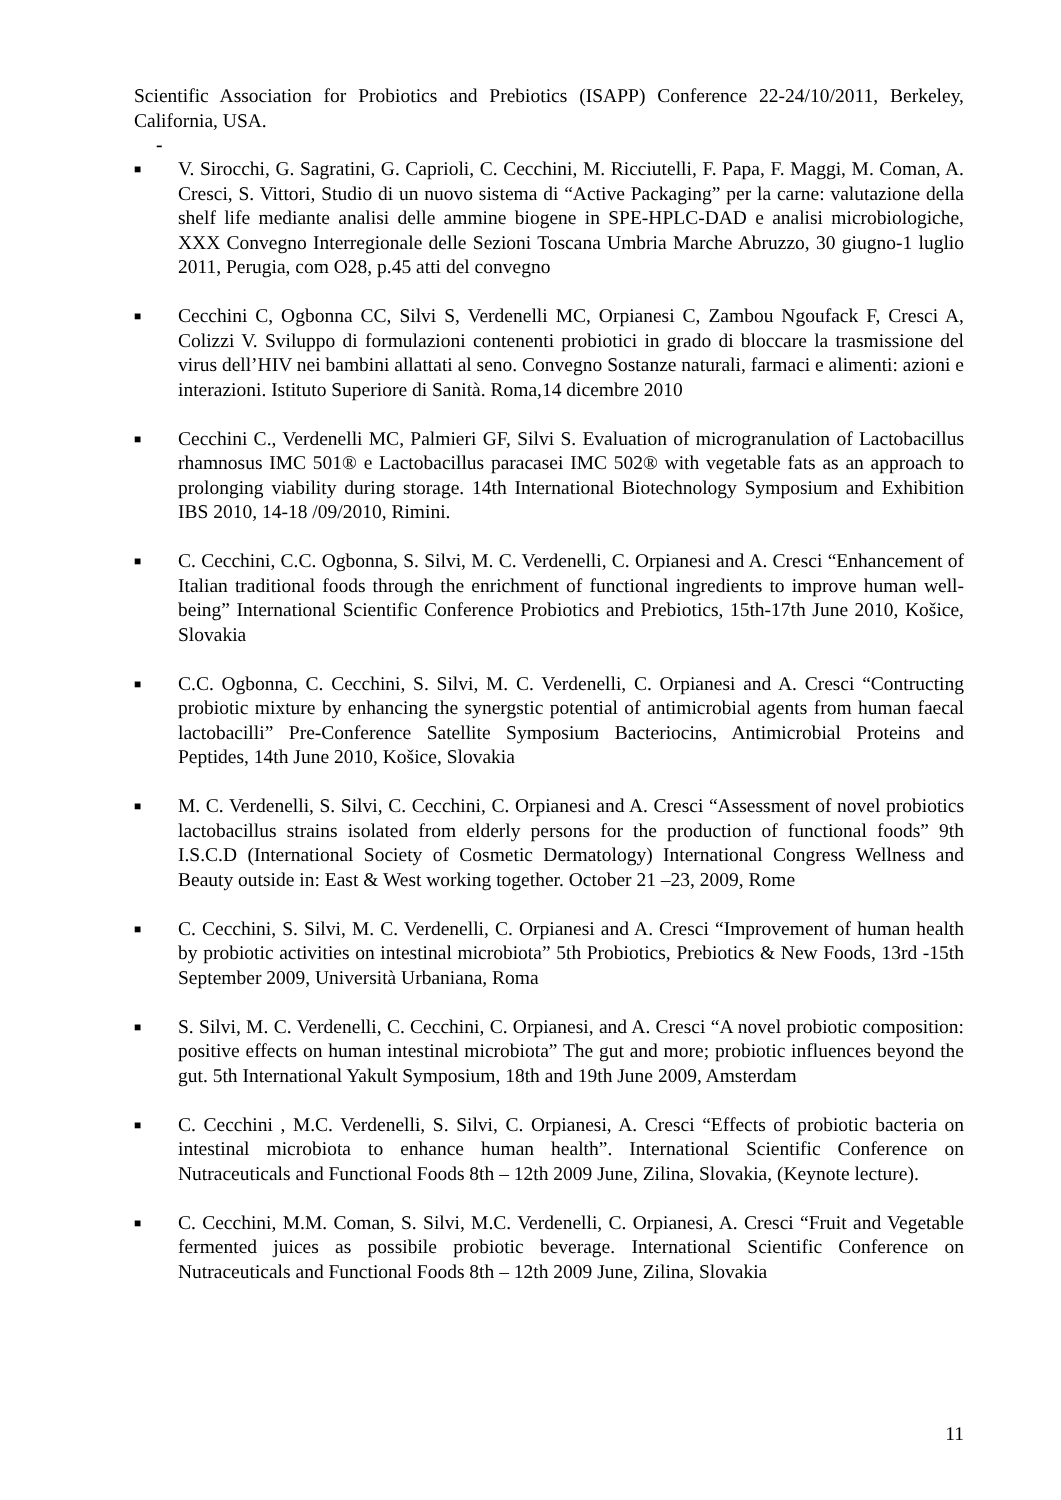Scientific Association for Probiotics and Prebiotics (ISAPP) Conference 22-24/10/2011, Berkeley, California, USA.
-
■ V. Sirocchi, G. Sagratini, G. Caprioli, C. Cecchini, M. Ricciutelli, F. Papa, F. Maggi, M. Coman, A. Cresci, S. Vittori, Studio di un nuovo sistema di “Active Packaging” per la carne: valutazione della shelf life mediante analisi delle ammine biogene in SPE-HPLC-DAD e analisi microbiologiche, XXX Convegno Interregionale delle Sezioni Toscana Umbria Marche Abruzzo, 30 giugno-1 luglio 2011, Perugia, com O28, p.45 atti del convegno
■ Cecchini C, Ogbonna CC, Silvi S, Verdenelli MC, Orpianesi C, Zambou Ngoufack F, Cresci A, Colizzi V. Sviluppo di formulazioni contenenti probiotici in grado di bloccare la trasmissione del virus dell’HIV nei bambini allattati al seno. Convegno Sostanze naturali, farmaci e alimenti: azioni e interazioni. Istituto Superiore di Sanità. Roma,14 dicembre 2010
■ Cecchini C., Verdenelli MC, Palmieri GF, Silvi S. Evaluation of microgranulation of Lactobacillus rhamnosus IMC 501® e Lactobacillus paracasei IMC 502® with vegetable fats as an approach to prolonging viability during storage. 14th International Biotechnology Symposium and Exhibition IBS 2010, 14-18 /09/2010, Rimini.
■ C. Cecchini, C.C. Ogbonna, S. Silvi, M. C. Verdenelli, C. Orpianesi and A. Cresci “Enhancement of Italian traditional foods through the enrichment of functional ingredients to improve human well-being” International Scientific Conference Probiotics and Prebiotics, 15th-17th June 2010, Košice, Slovakia
■ C.C. Ogbonna, C. Cecchini, S. Silvi, M. C. Verdenelli, C. Orpianesi and A. Cresci “Contructing probiotic mixture by enhancing the synergstic potential of antimicrobial agents from human faecal lactobacilli” Pre-Conference Satellite Symposium Bacteriocins, Antimicrobial Proteins and Peptides, 14th June 2010, Košice, Slovakia
■ M. C. Verdenelli, S. Silvi, C. Cecchini, C. Orpianesi and A. Cresci “Assessment of novel probiotics lactobacillus strains isolated from elderly persons for the production of functional foods” 9th I.S.C.D (International Society of Cosmetic Dermatology) International Congress Wellness and Beauty outside in: East & West working together. October 21 –23, 2009, Rome
■ C. Cecchini, S. Silvi, M. C. Verdenelli, C. Orpianesi and A. Cresci “Improvement of human health by probiotic activities on intestinal microbiota” 5th Probiotics, Prebiotics & New Foods, 13rd -15th September 2009, Università Urbaniana, Roma
■ S. Silvi, M. C. Verdenelli, C. Cecchini, C. Orpianesi, and A. Cresci “A novel probiotic composition: positive effects on human intestinal microbiota” The gut and more; probiotic influences beyond the gut. 5th International Yakult Symposium, 18th and 19th June 2009, Amsterdam
■ C. Cecchini , M.C. Verdenelli, S. Silvi, C. Orpianesi, A. Cresci “Effects of probiotic bacteria on intestinal microbiota to enhance human health”. International Scientific Conference on Nutraceuticals and Functional Foods 8th – 12th 2009 June, Zilina, Slovakia, (Keynote lecture).
■ C. Cecchini, M.M. Coman, S. Silvi, M.C. Verdenelli, C. Orpianesi, A. Cresci “Fruit and Vegetable fermented juices as possibile probiotic beverage. International Scientific Conference on Nutraceuticals and Functional Foods 8th – 12th 2009 June, Zilina, Slovakia
11